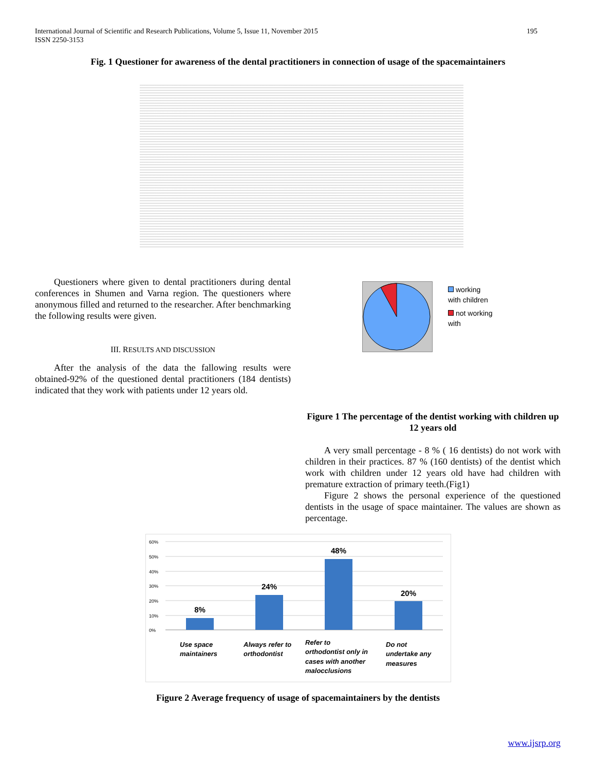International Journal of Scientific and Research Publications, Volume 5, Issue 11, November 2015
ISSN 2250-3153
195
Fig. 1 Questioner for awareness of the dental practitioners in connection of usage of the spacemaintainers
Questioners where given to dental practitioners during dental conferences in Shumen and Varna region. The questioners where anonymous filled and returned to the researcher. After benchmarking the following results were given.
III. RESULTS AND DISCUSSION
After the analysis of the data the fallowing results were obtained-92% of the questioned dental practitioners (184 dentists) indicated that they work with patients under 12 years old.
working with children
not working with
Figure 1 The percentage of the dentist working with children up 12 years old
A very small percentage - 8 % ( 16 dentists) do not work with children in their practices. 87 % (160 dentists) of the dentist which work with children under 12 years old have had children with premature extraction of primary teeth.(Fig1)
Figure 2 shows the personal experience of the questioned dentists in the usage of space maintainer. The values are shown as percentage.
60%
50%
40%
30%
20%
10%
0%
8%
24%
48%
20%
Use space
maintainers
Always refer to
orthodontist
Refer to
orthodontist only in
cases with another
malocclusions
Do not
undertake any
measures
Figure 2 Average frequency of usage of spacemaintainers by the dentists
www.ijsrp.org